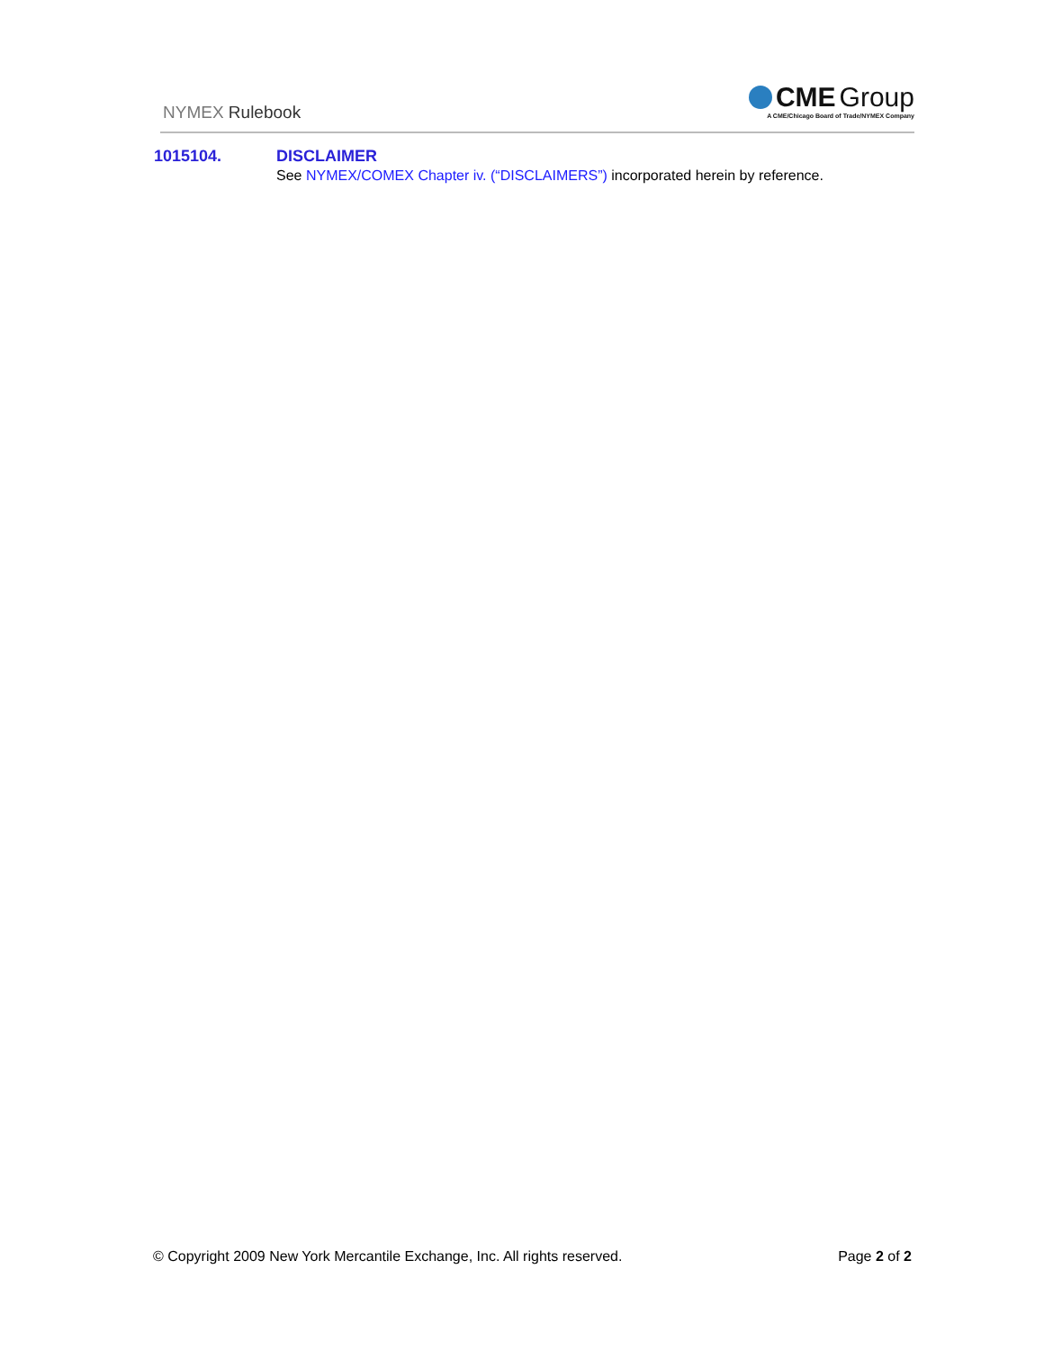NYMEX Rulebook
CME Group
A CME/Chicago Board of Trade/NYMEX Company
1015104. DISCLAIMER
See NYMEX/COMEX Chapter iv. (“DISCLAIMERS”) incorporated herein by reference.
© Copyright 2009 New York Mercantile Exchange, Inc. All rights reserved. Page 2 of 2